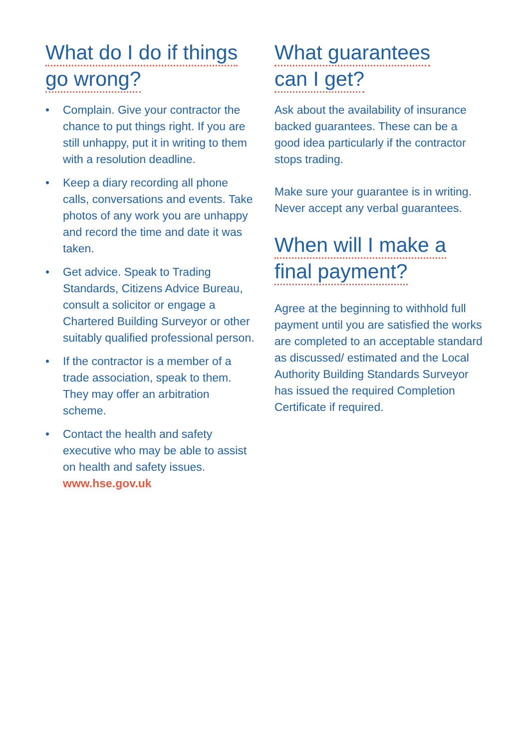What do I do if things
go wrong?
• Complain. Give your contractor the chance to put things right. If you are still unhappy, put it in writing to them with a resolution deadline.
• Keep a diary recording all phone calls, conversations and events. Take photos of any work you are unhappy and record the time and date it was taken.
• Get advice. Speak to Trading Standards, Citizens Advice Bureau, consult a solicitor or engage a Chartered Building Surveyor or other suitably qualified professional person.
• If the contractor is a member of a trade association, speak to them. They may offer an arbitration scheme.
• Contact the health and safety executive who may be able to assist on health and safety issues. www.hse.gov.uk
What guarantees
can I get?
Ask about the availability of insurance backed guarantees. These can be a good idea particularly if the contractor stops trading.
Make sure your guarantee is in writing. Never accept any verbal guarantees.
When will I make a
final payment?
Agree at the beginning to withhold full payment until you are satisfied the works are completed to an acceptable standard as discussed/ estimated and the Local Authority Building Standards Surveyor has issued the required Completion Certificate if required.